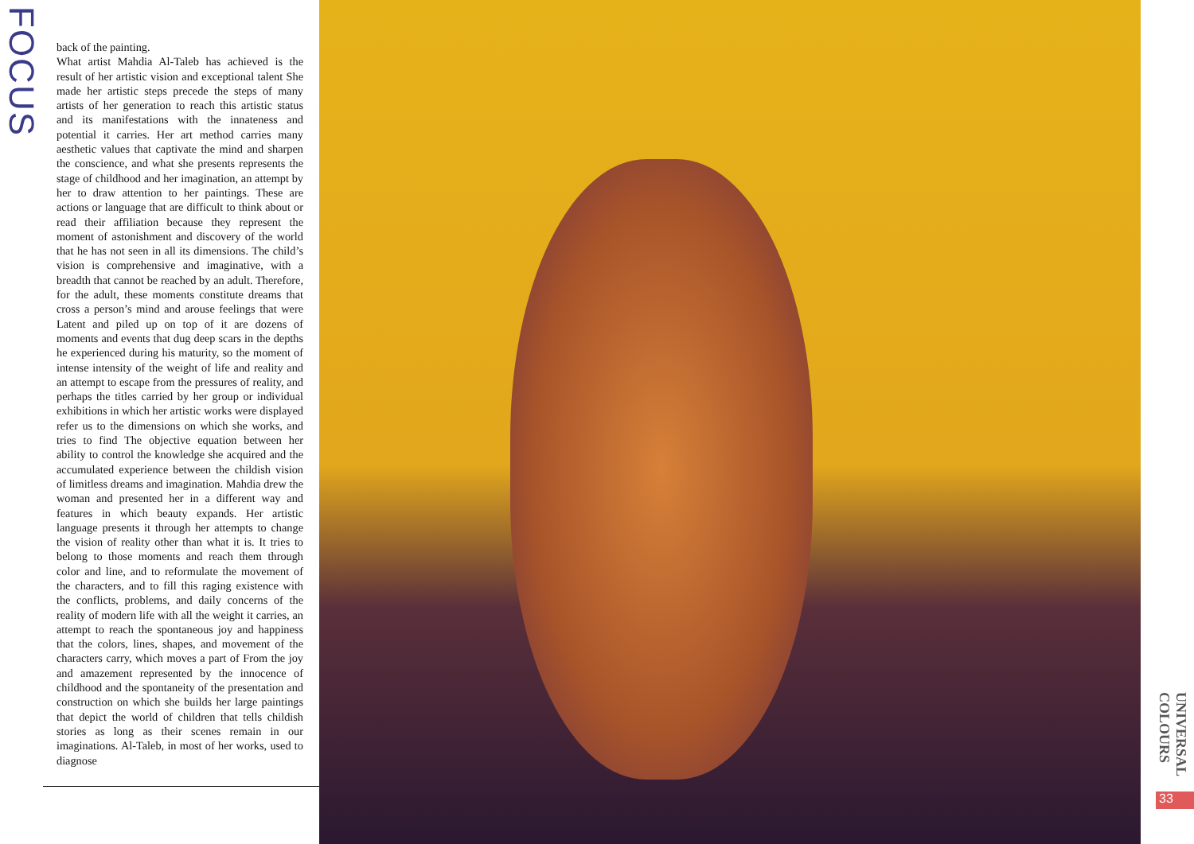FOCUS
back of the painting.
What artist Mahdia Al-Taleb has achieved is the result of her artistic vision and exceptional talent She made her artistic steps precede the steps of many artists of her generation to reach this artistic status and its manifestations with the innateness and potential it carries. Her art method carries many aesthetic values that captivate the mind and sharpen the conscience, and what she presents represents the stage of childhood and her imagination, an attempt by her to draw attention to her paintings. These are actions or language that are difficult to think about or read their affiliation because they represent the moment of astonishment and discovery of the world that he has not seen in all its dimensions. The child’s vision is comprehensive and imaginative, with a breadth that cannot be reached by an adult. Therefore, for the adult, these moments constitute dreams that cross a person’s mind and arouse feelings that were Latent and piled up on top of it are dozens of moments and events that dug deep scars in the depths he experienced during his maturity, so the moment of intense intensity of the weight of life and reality and an attempt to escape from the pressures of reality, and perhaps the titles carried by her group or individual exhibitions in which her artistic works were displayed refer us to the dimensions on which she works, and tries to find The objective equation between her ability to control the knowledge she acquired and the accumulated experience between the childish vision of limitless dreams and imagination. Mahdia drew the woman and presented her in a different way and features in which beauty expands. Her artistic language presents it through her attempts to change the vision of reality other than what it is. It tries to belong to those moments and reach them through color and line, and to reformulate the movement of the characters, and to fill this raging existence with the conflicts, problems, and daily concerns of the reality of modern life with all the weight it carries, an attempt to reach the spontaneous joy and happiness that the colors, lines, shapes, and movement of the characters carry, which moves a part of From the joy and amazement represented by the innocence of childhood and the spontaneity of the presentation and construction on which she builds her large paintings that depict the world of children that tells childish stories as long as their scenes remain in our imaginations. Al-Taleb, in most of her works, used to diagnose
UNIVERSAL COLOURS
33